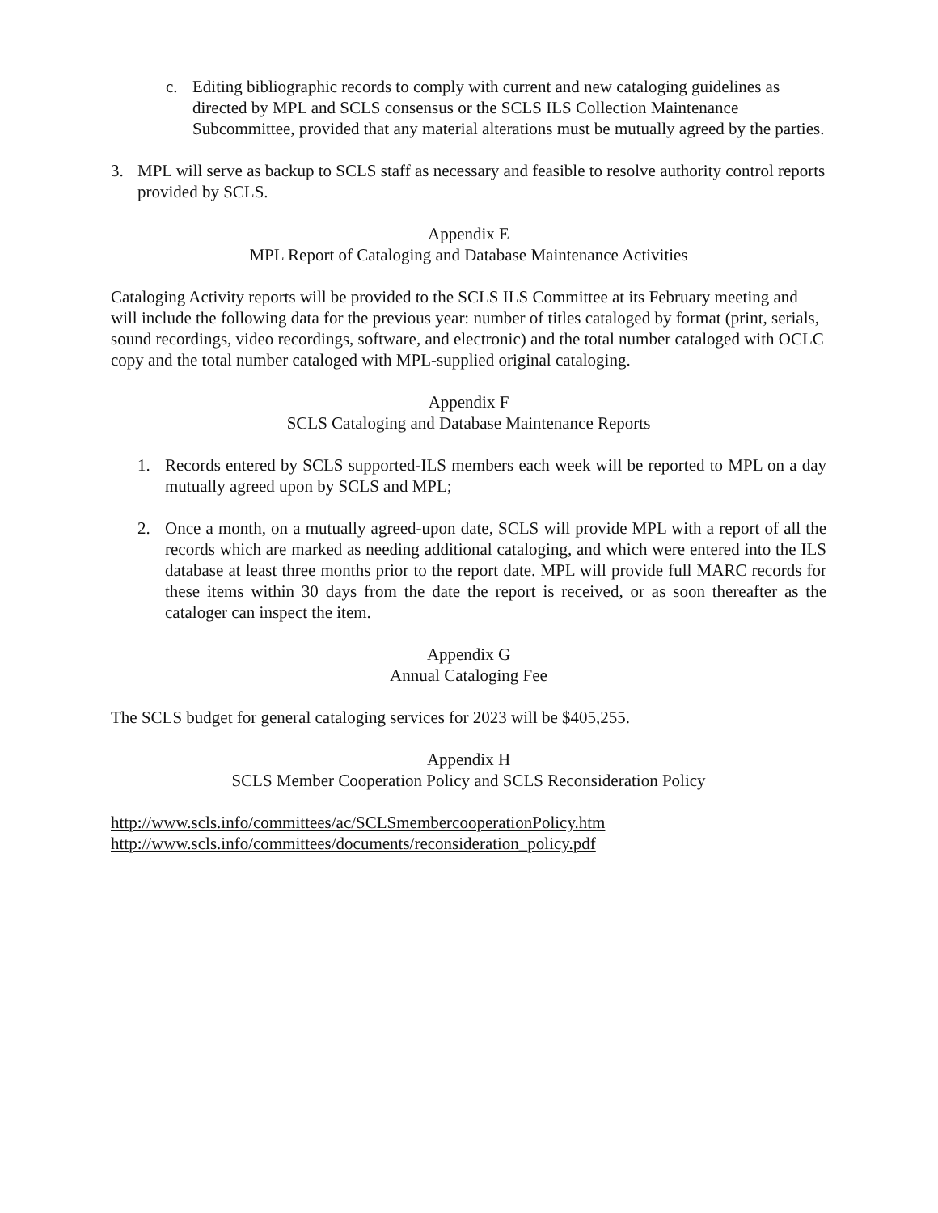c. Editing bibliographic records to comply with current and new cataloging guidelines as directed by MPL and SCLS consensus or the SCLS ILS Collection Maintenance Subcommittee, provided that any material alterations must be mutually agreed by the parties.
3. MPL will serve as backup to SCLS staff as necessary and feasible to resolve authority control reports provided by SCLS.
Appendix E
MPL Report of Cataloging and Database Maintenance Activities
Cataloging Activity reports will be provided to the SCLS ILS Committee at its February meeting and will include the following data for the previous year: number of titles cataloged by format (print, serials, sound recordings, video recordings, software, and electronic) and the total number cataloged with OCLC copy and the total number cataloged with MPL-supplied original cataloging.
Appendix F
SCLS Cataloging and Database Maintenance Reports
1. Records entered by SCLS supported-ILS members each week will be reported to MPL on a day mutually agreed upon by SCLS and MPL;
2. Once a month, on a mutually agreed-upon date, SCLS will provide MPL with a report of all the records which are marked as needing additional cataloging, and which were entered into the ILS database at least three months prior to the report date. MPL will provide full MARC records for these items within 30 days from the date the report is received, or as soon thereafter as the cataloger can inspect the item.
Appendix G
Annual Cataloging Fee
The SCLS budget for general cataloging services for 2023 will be $405,255.
Appendix H
SCLS Member Cooperation Policy and SCLS Reconsideration Policy
http://www.scls.info/committees/ac/SCLSmembercooperationPolicy.htm
http://www.scls.info/committees/documents/reconsideration_policy.pdf